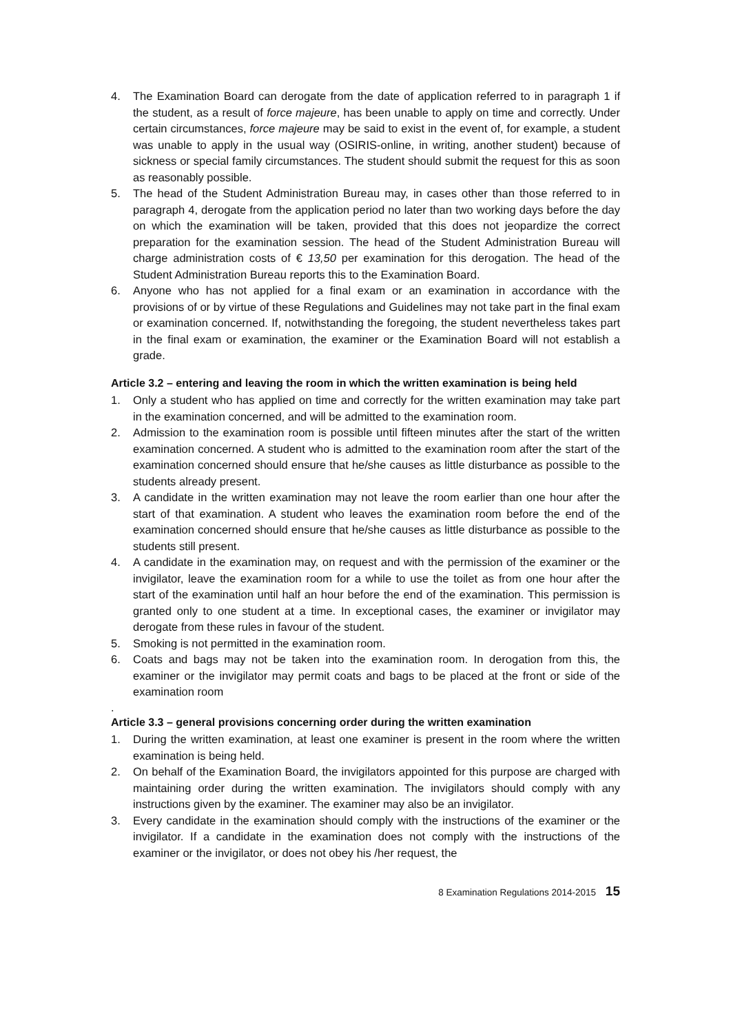4. The Examination Board can derogate from the date of application referred to in paragraph 1 if the student, as a result of force majeure, has been unable to apply on time and correctly. Under certain circumstances, force majeure may be said to exist in the event of, for example, a student was unable to apply in the usual way (OSIRIS-online, in writing, another student) because of sickness or special family circumstances. The student should submit the request for this as soon as reasonably possible.
5. The head of the Student Administration Bureau may, in cases other than those referred to in paragraph 4, derogate from the application period no later than two working days before the day on which the examination will be taken, provided that this does not jeopardize the correct preparation for the examination session. The head of the Student Administration Bureau will charge administration costs of € 13,50 per examination for this derogation. The head of the Student Administration Bureau reports this to the Examination Board.
6. Anyone who has not applied for a final exam or an examination in accordance with the provisions of or by virtue of these Regulations and Guidelines may not take part in the final exam or examination concerned. If, notwithstanding the foregoing, the student nevertheless takes part in the final exam or examination, the examiner or the Examination Board will not establish a grade.
Article 3.2 – entering and leaving the room in which the written examination is being held
1. Only a student who has applied on time and correctly for the written examination may take part in the examination concerned, and will be admitted to the examination room.
2. Admission to the examination room is possible until fifteen minutes after the start of the written examination concerned. A student who is admitted to the examination room after the start of the examination concerned should ensure that he/she causes as little disturbance as possible to the students already present.
3. A candidate in the written examination may not leave the room earlier than one hour after the start of that examination. A student who leaves the examination room before the end of the examination concerned should ensure that he/she causes as little disturbance as possible to the students still present.
4. A candidate in the examination may, on request and with the permission of the examiner or the invigilator, leave the examination room for a while to use the toilet as from one hour after the start of the examination until half an hour before the end of the examination. This permission is granted only to one student at a time. In exceptional cases, the examiner or invigilator may derogate from these rules in favour of the student.
5. Smoking is not permitted in the examination room.
6. Coats and bags may not be taken into the examination room. In derogation from this, the examiner or the invigilator may permit coats and bags to be placed at the front or side of the examination room
.
Article 3.3 – general provisions concerning order during the written examination
1. During the written examination, at least one examiner is present in the room where the written examination is being held.
2. On behalf of the Examination Board, the invigilators appointed for this purpose are charged with maintaining order during the written examination. The invigilators should comply with any instructions given by the examiner. The examiner may also be an invigilator.
3. Every candidate in the examination should comply with the instructions of the examiner or the invigilator. If a candidate in the examination does not comply with the instructions of the examiner or the invigilator, or does not obey his /her request, the
8 Examination Regulations 2014-2015 15